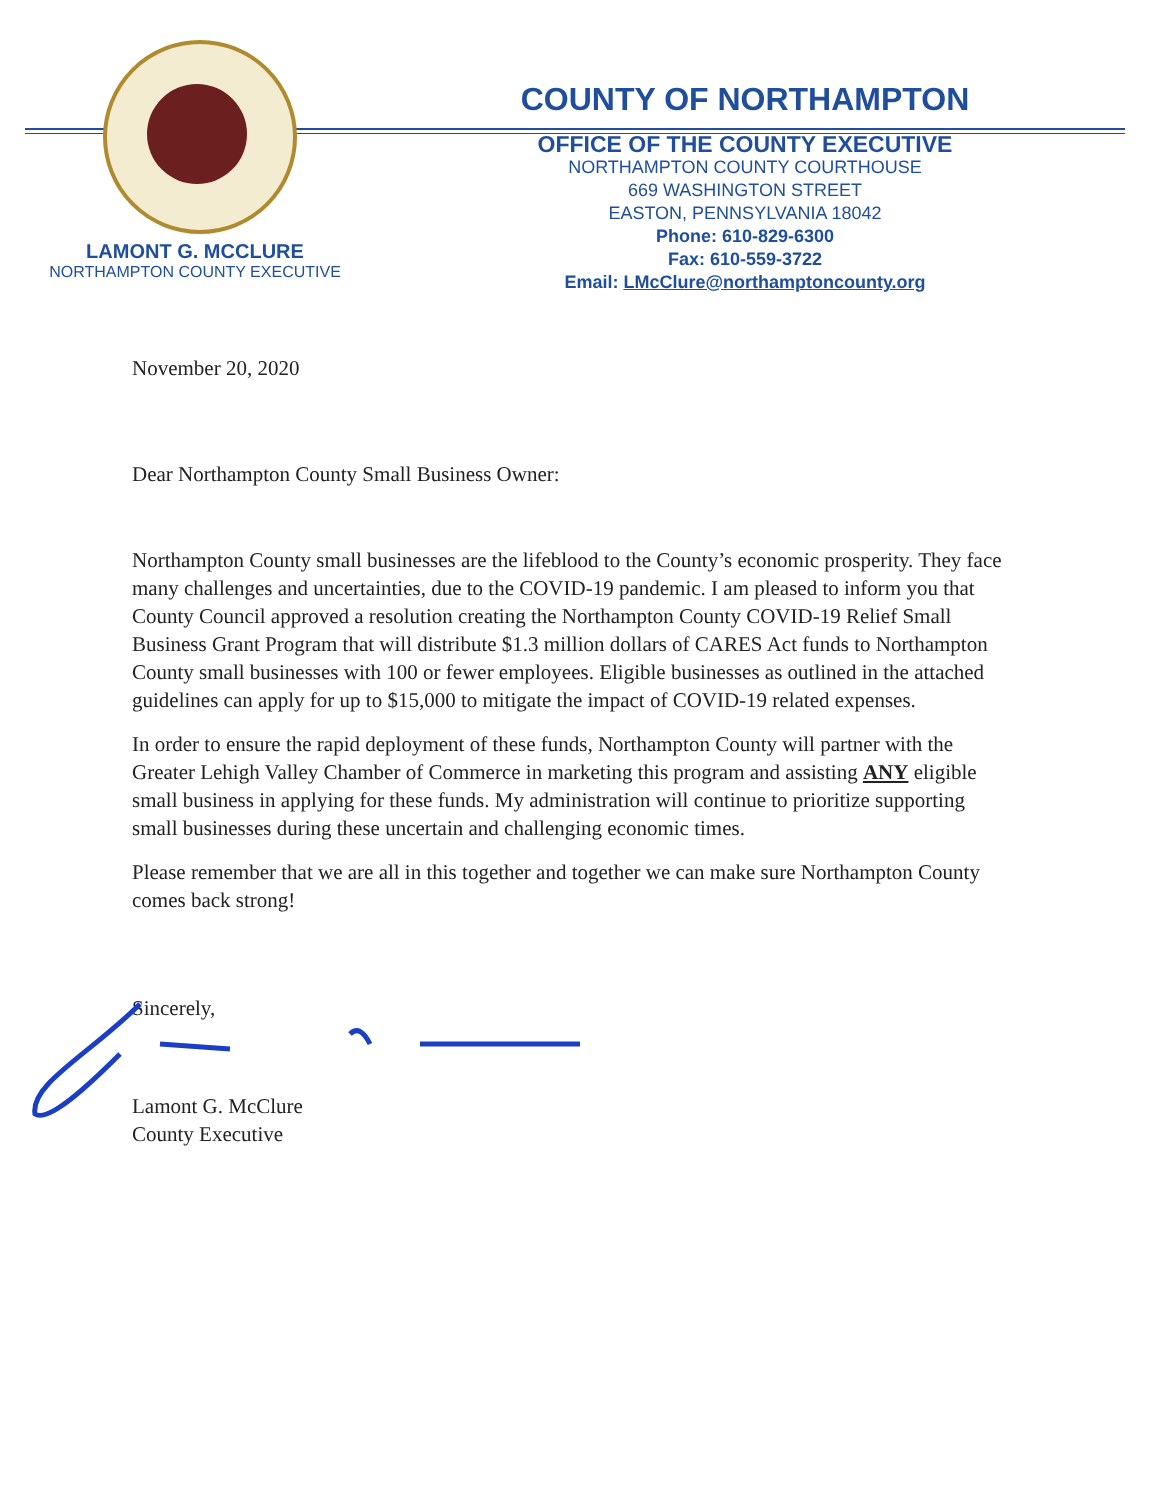LAMONT G. MCCLURE
NORTHAMPTON COUNTY EXECUTIVE
COUNTY OF NORTHAMPTON
OFFICE OF THE COUNTY EXECUTIVE
NORTHAMPTON COUNTY COURTHOUSE
669 WASHINGTON STREET
EASTON, PENNSYLVANIA 18042
Phone: 610-829-6300
Fax: 610-559-3722
Email: LMcClure@northamptoncounty.org
November 20, 2020
Dear Northampton County Small Business Owner:
Northampton County small businesses are the lifeblood to the County’s economic prosperity. They face many challenges and uncertainties, due to the COVID-19 pandemic. I am pleased to inform you that County Council approved a resolution creating the Northampton County COVID-19 Relief Small Business Grant Program that will distribute $1.3 million dollars of CARES Act funds to Northampton County small businesses with 100 or fewer employees. Eligible businesses as outlined in the attached guidelines can apply for up to $15,000 to mitigate the impact of COVID-19 related expenses.
In order to ensure the rapid deployment of these funds, Northampton County will partner with the Greater Lehigh Valley Chamber of Commerce in marketing this program and assisting ANY eligible small business in applying for these funds. My administration will continue to prioritize supporting small businesses during these uncertain and challenging economic times.
Please remember that we are all in this together and together we can make sure Northampton County comes back strong!
Sincerely,
Lamont G. McClure
County Executive